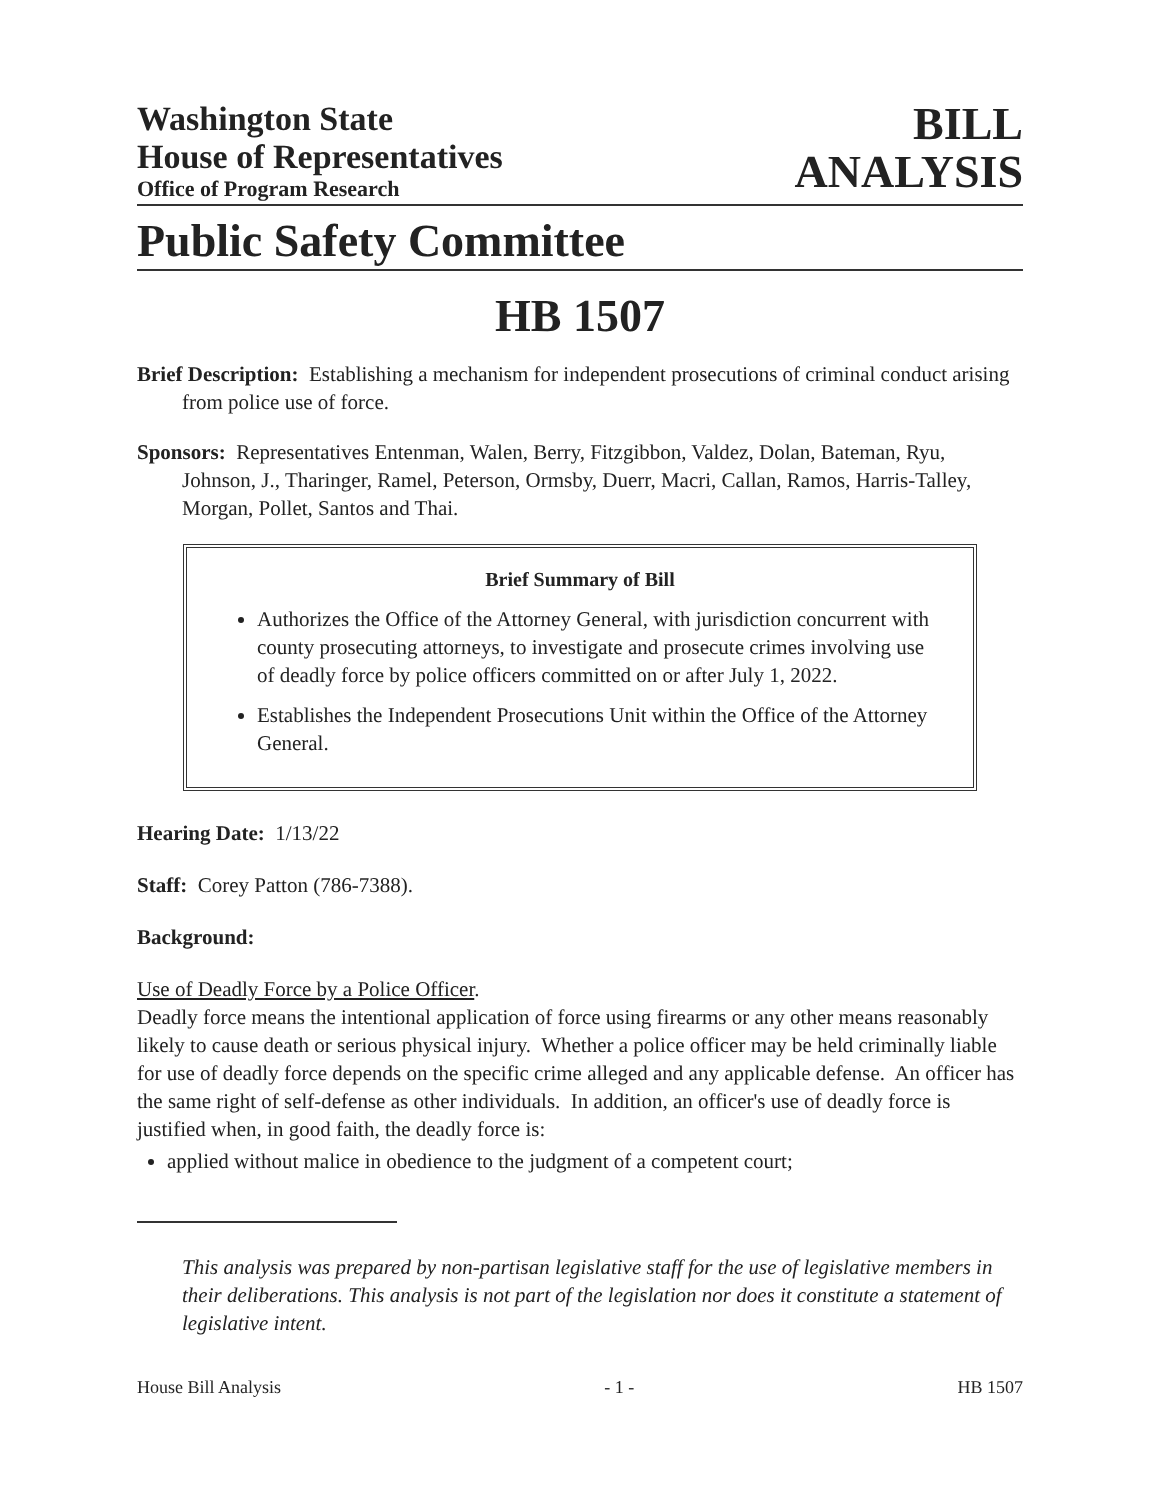Washington State
House of Representatives
Office of Program Research
BILL
ANALYSIS
Public Safety Committee
HB 1507
Brief Description: Establishing a mechanism for independent prosecutions of criminal conduct arising from police use of force.
Sponsors: Representatives Entenman, Walen, Berry, Fitzgibbon, Valdez, Dolan, Bateman, Ryu, Johnson, J., Tharinger, Ramel, Peterson, Ormsby, Duerr, Macri, Callan, Ramos, Harris-Talley, Morgan, Pollet, Santos and Thai.
Brief Summary of Bill
Authorizes the Office of the Attorney General, with jurisdiction concurrent with county prosecuting attorneys, to investigate and prosecute crimes involving use of deadly force by police officers committed on or after July 1, 2022.
Establishes the Independent Prosecutions Unit within the Office of the Attorney General.
Hearing Date: 1/13/22
Staff: Corey Patton (786-7388).
Background:
Use of Deadly Force by a Police Officer.
Deadly force means the intentional application of force using firearms or any other means reasonably likely to cause death or serious physical injury. Whether a police officer may be held criminally liable for use of deadly force depends on the specific crime alleged and any applicable defense. An officer has the same right of self-defense as other individuals. In addition, an officer's use of deadly force is justified when, in good faith, the deadly force is:
applied without malice in obedience to the judgment of a competent court;
This analysis was prepared by non-partisan legislative staff for the use of legislative members in their deliberations. This analysis is not part of the legislation nor does it constitute a statement of legislative intent.
House Bill Analysis - 1 - HB 1507